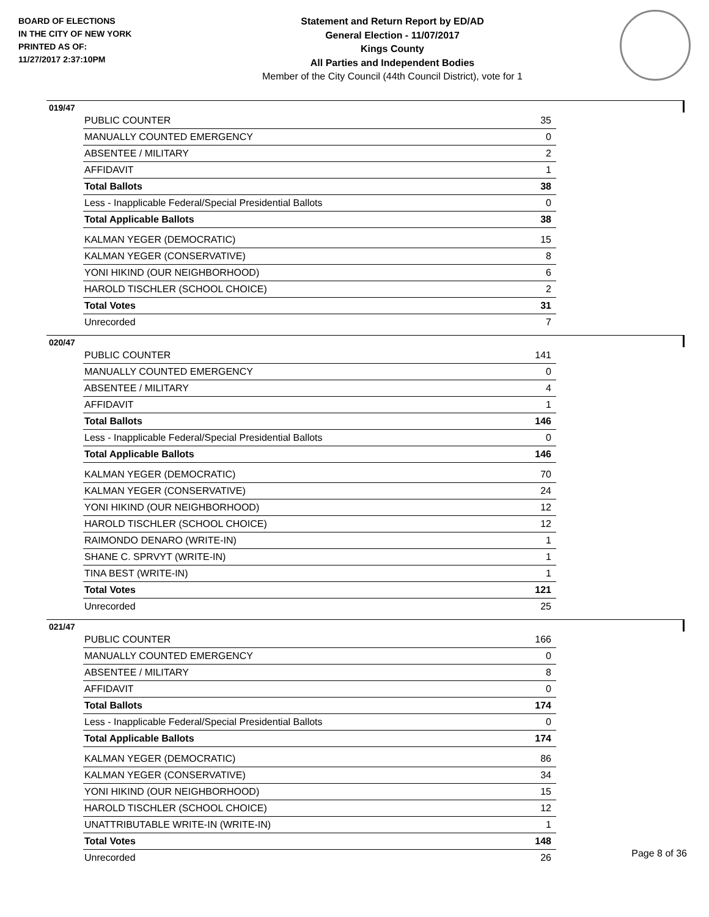BOARD OF ELECTIONS
IN THE CITY OF NEW YORK
PRINTED AS OF:
11/27/2017 2:37:10PM
Statement and Return Report by ED/AD
General Election - 11/07/2017
Kings County
All Parties and Independent Bodies
Member of the City Council (44th Council District), vote for 1
019/47
| PUBLIC COUNTER | 35 |
| MANUALLY COUNTED EMERGENCY | 0 |
| ABSENTEE / MILITARY | 2 |
| AFFIDAVIT | 1 |
| Total Ballots | 38 |
| Less - Inapplicable Federal/Special Presidential Ballots | 0 |
| Total Applicable Ballots | 38 |
| KALMAN YEGER (DEMOCRATIC) | 15 |
| KALMAN YEGER (CONSERVATIVE) | 8 |
| YONI HIKIND (OUR NEIGHBORHOOD) | 6 |
| HAROLD TISCHLER (SCHOOL CHOICE) | 2 |
| Total Votes | 31 |
| Unrecorded | 7 |
020/47
| PUBLIC COUNTER | 141 |
| MANUALLY COUNTED EMERGENCY | 0 |
| ABSENTEE / MILITARY | 4 |
| AFFIDAVIT | 1 |
| Total Ballots | 146 |
| Less - Inapplicable Federal/Special Presidential Ballots | 0 |
| Total Applicable Ballots | 146 |
| KALMAN YEGER (DEMOCRATIC) | 70 |
| KALMAN YEGER (CONSERVATIVE) | 24 |
| YONI HIKIND (OUR NEIGHBORHOOD) | 12 |
| HAROLD TISCHLER (SCHOOL CHOICE) | 12 |
| RAIMONDO DENARO (WRITE-IN) | 1 |
| SHANE C. SPRVYT (WRITE-IN) | 1 |
| TINA BEST (WRITE-IN) | 1 |
| Total Votes | 121 |
| Unrecorded | 25 |
021/47
| PUBLIC COUNTER | 166 |
| MANUALLY COUNTED EMERGENCY | 0 |
| ABSENTEE / MILITARY | 8 |
| AFFIDAVIT | 0 |
| Total Ballots | 174 |
| Less - Inapplicable Federal/Special Presidential Ballots | 0 |
| Total Applicable Ballots | 174 |
| KALMAN YEGER (DEMOCRATIC) | 86 |
| KALMAN YEGER (CONSERVATIVE) | 34 |
| YONI HIKIND (OUR NEIGHBORHOOD) | 15 |
| HAROLD TISCHLER (SCHOOL CHOICE) | 12 |
| UNATTRIBUTABLE WRITE-IN (WRITE-IN) | 1 |
| Total Votes | 148 |
| Unrecorded | 26 |
Page 8 of 36